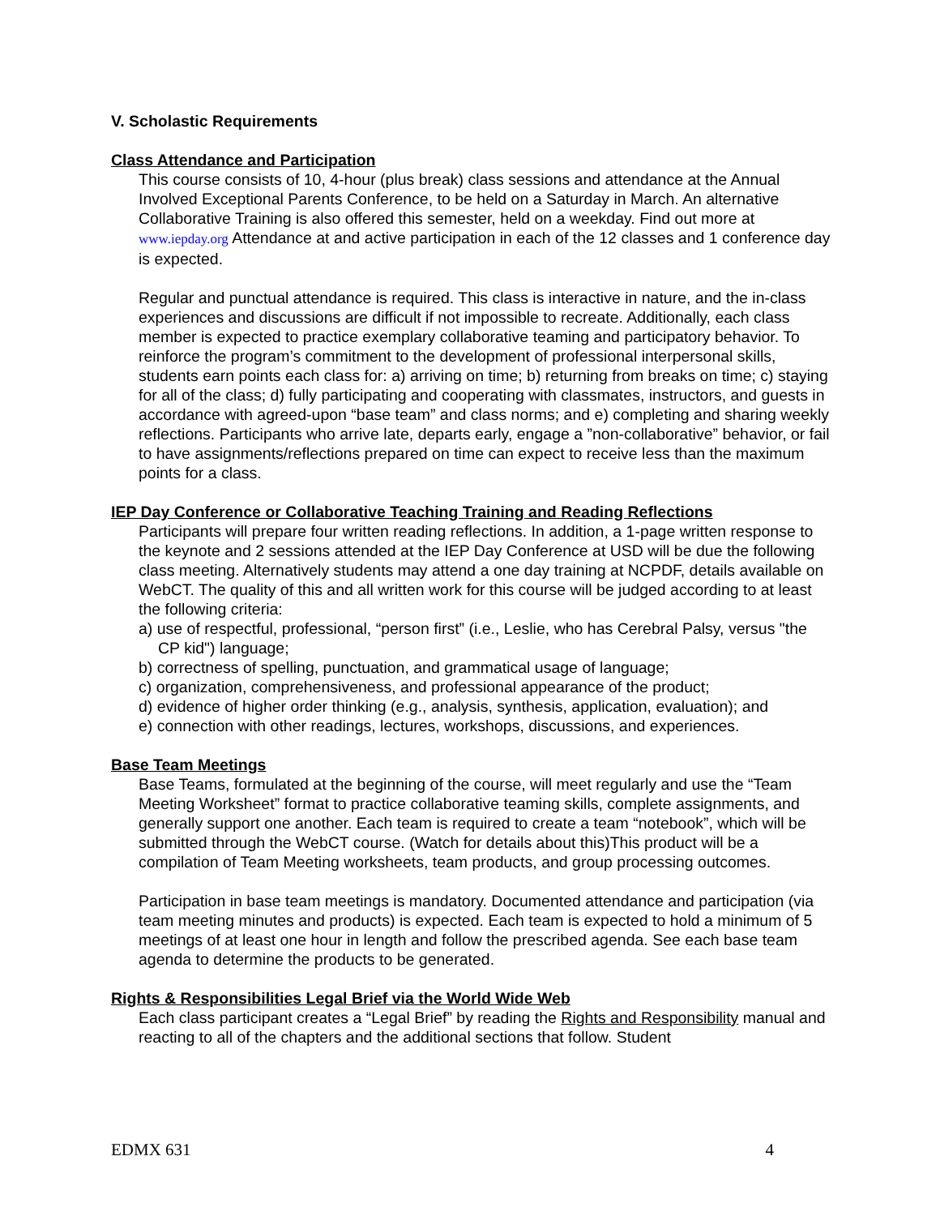V. Scholastic Requirements
Class Attendance and Participation
This course consists of 10, 4-hour (plus break) class sessions and attendance at the Annual Involved Exceptional Parents Conference, to be held on a Saturday in March. An alternative Collaborative Training is also offered this semester, held on a weekday. Find out more at www.iepday.org Attendance at and active participation in each of the 12 classes and 1 conference day is expected.
Regular and punctual attendance is required. This class is interactive in nature, and the in-class experiences and discussions are difficult if not impossible to recreate. Additionally, each class member is expected to practice exemplary collaborative teaming and participatory behavior. To reinforce the program’s commitment to the development of professional interpersonal skills, students earn points each class for: a) arriving on time; b) returning from breaks on time; c) staying for all of the class; d) fully participating and cooperating with classmates, instructors, and guests in accordance with agreed-upon “base team” and class norms; and e) completing and sharing weekly reflections. Participants who arrive late, departs early, engage a ”non-collaborative” behavior, or fail to have assignments/reflections prepared on time can expect to receive less than the maximum points for a class.
IEP Day Conference or Collaborative Teaching Training and Reading Reflections
Participants will prepare four written reading reflections. In addition, a 1-page written response to the keynote and 2 sessions attended at the IEP Day Conference at USD will be due the following class meeting. Alternatively students may attend a one day training at NCPDF, details available on WebCT. The quality of this and all written work for this course will be judged according to at least the following criteria:
a) use of respectful, professional, “person first” (i.e., Leslie, who has Cerebral Palsy, versus "the CP kid") language;
b) correctness of spelling, punctuation, and grammatical usage of language;
c) organization, comprehensiveness, and professional appearance of the product;
d) evidence of higher order thinking (e.g., analysis, synthesis, application, evaluation); and
e) connection with other readings, lectures, workshops, discussions, and experiences.
Base Team Meetings
Base Teams, formulated at the beginning of the course, will meet regularly and use the “Team Meeting Worksheet” format to practice collaborative teaming skills, complete assignments, and generally support one another. Each team is required to create a team “notebook”, which will be submitted through the WebCT course. (Watch for details about this)This product will be a compilation of Team Meeting worksheets, team products, and group processing outcomes.
Participation in base team meetings is mandatory. Documented attendance and participation (via team meeting minutes and products) is expected. Each team is expected to hold a minimum of 5 meetings of at least one hour in length and follow the prescribed agenda. See each base team agenda to determine the products to be generated.
Rights & Responsibilities Legal Brief via the World Wide Web
Each class participant creates a “Legal Brief” by reading the Rights and Responsibility manual and reacting to all of the chapters and the additional sections that follow. Student
EDMX 631 4